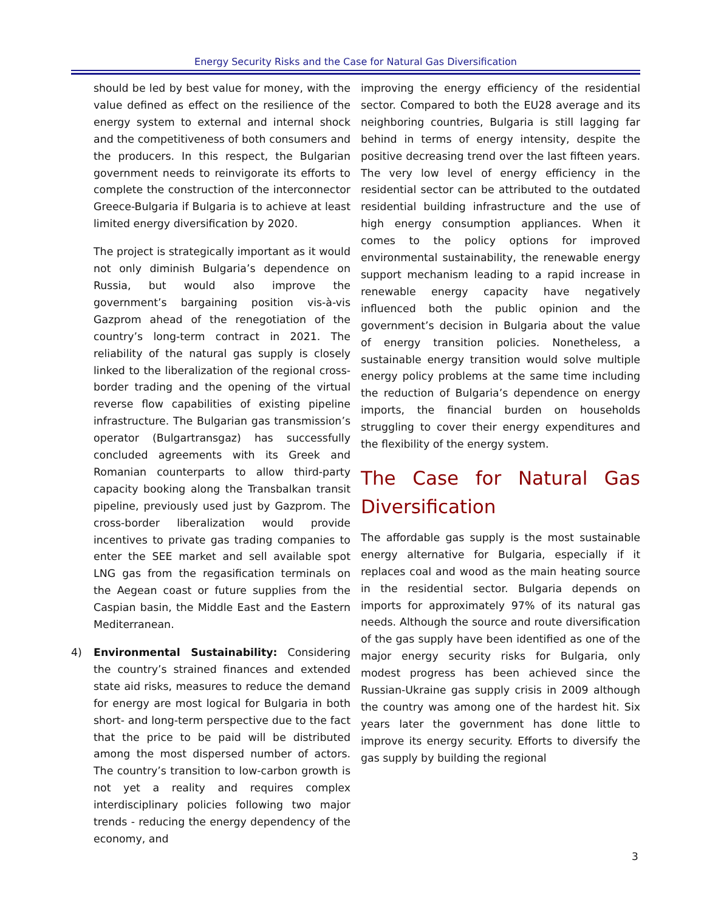Energy Security Risks and the Case for Natural Gas Diversification
should be led by best value for money, with the value defined as effect on the resilience of the energy system to external and internal shock and the competitiveness of both consumers and the producers. In this respect, the Bulgarian government needs to reinvigorate its efforts to complete the construction of the interconnector Greece-Bulgaria if Bulgaria is to achieve at least limited energy diversification by 2020.
The project is strategically important as it would not only diminish Bulgaria’s dependence on Russia, but would also improve the government’s bargaining position vis-à-vis Gazprom ahead of the renegotiation of the country’s long-term contract in 2021. The reliability of the natural gas supply is closely linked to the liberalization of the regional cross-border trading and the opening of the virtual reverse flow capabilities of existing pipeline infrastructure. The Bulgarian gas transmission’s operator (Bulgartransgaz) has successfully concluded agreements with its Greek and Romanian counterparts to allow third-party capacity booking along the Transbalkan transit pipeline, previously used just by Gazprom. The cross-border liberalization would provide incentives to private gas trading companies to enter the SEE market and sell available spot LNG gas from the regasification terminals on the Aegean coast or future supplies from the Caspian basin, the Middle East and the Eastern Mediterranean.
4) Environmental Sustainability: Considering the country’s strained finances and extended state aid risks, measures to reduce the demand for energy are most logical for Bulgaria in both short- and long-term perspective due to the fact that the price to be paid will be distributed among the most dispersed number of actors. The country’s transition to low-carbon growth is not yet a reality and requires complex interdisciplinary policies following two major trends - reducing the energy dependency of the economy, and
improving the energy efficiency of the residential sector. Compared to both the EU28 average and its neighboring countries, Bulgaria is still lagging far behind in terms of energy intensity, despite the positive decreasing trend over the last fifteen years. The very low level of energy efficiency in the residential sector can be attributed to the outdated residential building infrastructure and the use of high energy consumption appliances. When it comes to the policy options for improved environmental sustainability, the renewable energy support mechanism leading to a rapid increase in renewable energy capacity have negatively influenced both the public opinion and the government’s decision in Bulgaria about the value of energy transition policies. Nonetheless, a sustainable energy transition would solve multiple energy policy problems at the same time including the reduction of Bulgaria’s dependence on energy imports, the financial burden on households struggling to cover their energy expenditures and the flexibility of the energy system.
The Case for Natural Gas Diversification
The affordable gas supply is the most sustainable energy alternative for Bulgaria, especially if it replaces coal and wood as the main heating source in the residential sector. Bulgaria depends on imports for approximately 97% of its natural gas needs. Although the source and route diversification of the gas supply have been identified as one of the major energy security risks for Bulgaria, only modest progress has been achieved since the Russian-Ukraine gas supply crisis in 2009 although the country was among one of the hardest hit. Six years later the government has done little to improve its energy security. Efforts to diversify the gas supply by building the regional
3